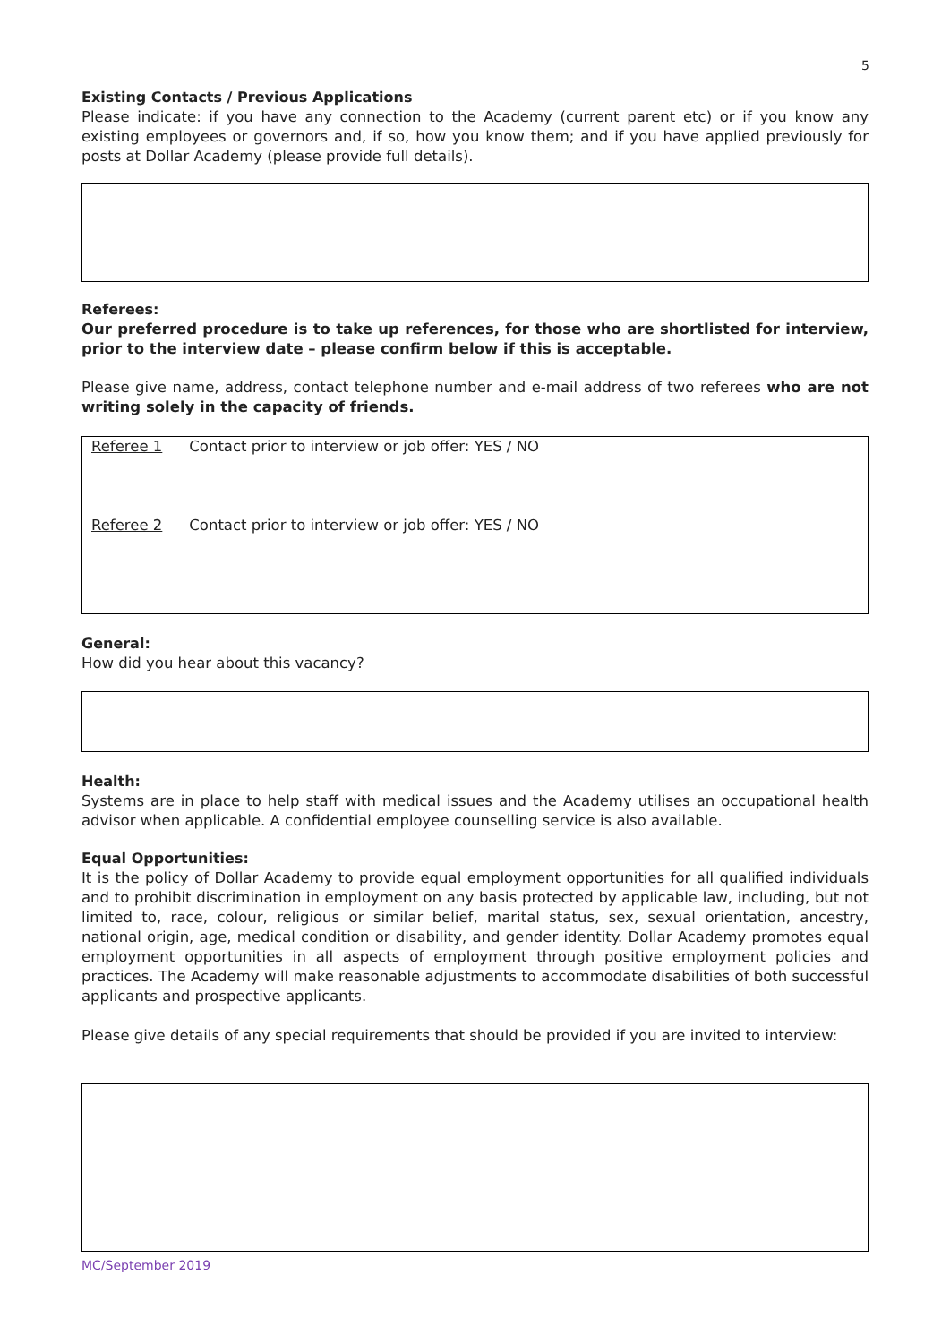5
Existing Contacts / Previous Applications
Please indicate: if you have any connection to the Academy (current parent etc) or if you know any existing employees or governors and, if so, how you know them; and if you have applied previously for posts at Dollar Academy (please provide full details).
Referees:
Our preferred procedure is to take up references, for those who are shortlisted for interview, prior to the interview date – please confirm below if this is acceptable.
Please give name, address, contact telephone number and e-mail address of two referees who are not writing solely in the capacity of friends.
Referee 1 Contact prior to interview or job offer: YES / NO
Referee 2 Contact prior to interview or job offer: YES / NO
General:
How did you hear about this vacancy?
Health:
Systems are in place to help staff with medical issues and the Academy utilises an occupational health advisor when applicable. A confidential employee counselling service is also available.
Equal Opportunities:
It is the policy of Dollar Academy to provide equal employment opportunities for all qualified individuals and to prohibit discrimination in employment on any basis protected by applicable law, including, but not limited to, race, colour, religious or similar belief, marital status, sex, sexual orientation, ancestry, national origin, age, medical condition or disability, and gender identity. Dollar Academy promotes equal employment opportunities in all aspects of employment through positive employment policies and practices. The Academy will make reasonable adjustments to accommodate disabilities of both successful applicants and prospective applicants.
Please give details of any special requirements that should be provided if you are invited to interview:
MC/September 2019